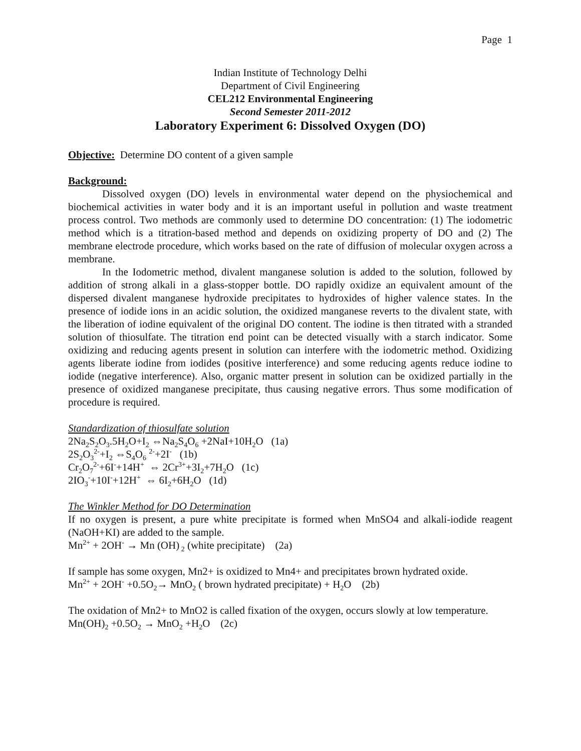Page 1
Indian Institute of Technology Delhi
Department of Civil Engineering
CEL212 Environmental Engineering
Second Semester 2011-2012
Laboratory Experiment 6: Dissolved Oxygen (DO)
Objective: Determine DO content of a given sample
Background:
Dissolved oxygen (DO) levels in environmental water depend on the physiochemical and biochemical activities in water body and it is an important useful in pollution and waste treatment process control. Two methods are commonly used to determine DO concentration: (1) The iodometric method which is a titration-based method and depends on oxidizing property of DO and (2) The membrane electrode procedure, which works based on the rate of diffusion of molecular oxygen across a membrane.
In the Iodometric method, divalent manganese solution is added to the solution, followed by addition of strong alkali in a glass-stopper bottle. DO rapidly oxidize an equivalent amount of the dispersed divalent manganese hydroxide precipitates to hydroxides of higher valence states. In the presence of iodide ions in an acidic solution, the oxidized manganese reverts to the divalent state, with the liberation of iodine equivalent of the original DO content. The iodine is then titrated with a stranded solution of thiosulfate. The titration end point can be detected visually with a starch indicator. Some oxidizing and reducing agents present in solution can interfere with the iodometric method. Oxidizing agents liberate iodine from iodides (positive interference) and some reducing agents reduce iodine to iodide (negative interference). Also, organic matter present in solution can be oxidized partially in the presence of oxidized manganese precipitate, thus causing negative errors. Thus some modification of procedure is required.
Standardization of thiosulfate solution
2Na<sub>2</sub>S<sub>2</sub>O<sub>3</sub>.5H<sub>2</sub>O+I<sub>2</sub> ⇔Na<sub>2</sub>S<sub>4</sub>O<sub>6</sub> +2NaI+10H<sub>2</sub>O (1a)
2S<sub>2</sub>O<sub>3</sub><sup>2-</sup>+I<sub>2</sub> ⇔S<sub>4</sub>O<sub>6</sub> <sup>2-</sup>+2I<sup>-</sup> (1b)
Cr<sub>2</sub>O<sub>7</sub><sup>2-</sup>+6I<sup>-</sup>+14H<sup>+</sup> ⇔ 2Cr<sup>3+</sup>+3I<sub>2</sub>+7H<sub>2</sub>O (1c)
2IO<sub>3</sub><sup>-</sup>+10I<sup>-</sup>+12H<sup>+</sup> ⇔ 6I<sub>2</sub>+6H<sub>2</sub>O (1d)
The Winkler Method for DO Determination
If no oxygen is present, a pure white precipitate is formed when MnSO4 and alkali-iodide reagent (NaOH+KI) are added to the sample.
Mn<sup>2+</sup> + 2OH<sup>-</sup> → Mn (OH)<sub>2</sub> (white precipitate) (2a)
If sample has some oxygen, Mn2+ is oxidized to Mn4+ and precipitates brown hydrated oxide.
Mn<sup>2+</sup> + 2OH<sup>-</sup> +0.5O<sub>2</sub>→ MnO<sub>2</sub> ( brown hydrated precipitate) + H<sub>2</sub>O (2b)
The oxidation of Mn2+ to MnO2 is called fixation of the oxygen, occurs slowly at low temperature.
Mn(OH)<sub>2</sub> +0.5O<sub>2</sub> → MnO<sub>2</sub> +H<sub>2</sub>O (2c)